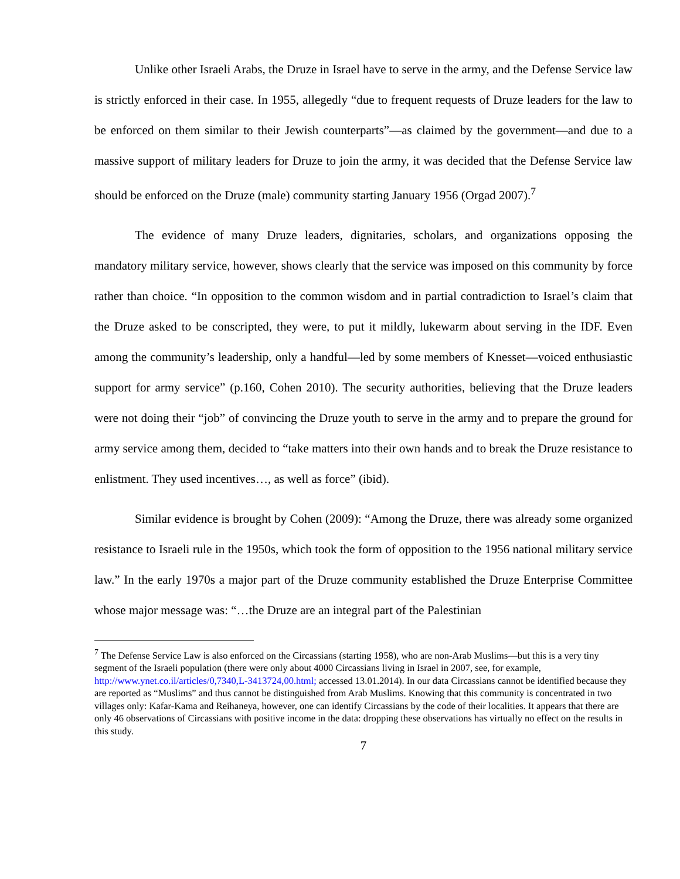Unlike other Israeli Arabs, the Druze in Israel have to serve in the army, and the Defense Service law is strictly enforced in their case. In 1955, allegedly “due to frequent requests of Druze leaders for the law to be enforced on them similar to their Jewish counterparts”—as claimed by the government—and due to a massive support of military leaders for Druze to join the army, it was decided that the Defense Service law should be enforced on the Druze (male) community starting January 1956 (Orgad 2007).<sup>7</sup>
The evidence of many Druze leaders, dignitaries, scholars, and organizations opposing the mandatory military service, however, shows clearly that the service was imposed on this community by force rather than choice. “In opposition to the common wisdom and in partial contradiction to Israel’s claim that the Druze asked to be conscripted, they were, to put it mildly, lukewarm about serving in the IDF. Even among the community’s leadership, only a handful—led by some members of Knesset—voiced enthusiastic support for army service” (p.160, Cohen 2010). The security authorities, believing that the Druze leaders were not doing their “job” of convincing the Druze youth to serve in the army and to prepare the ground for army service among them, decided to “take matters into their own hands and to break the Druze resistance to enlistment. They used incentives…, as well as force” (ibid).
Similar evidence is brought by Cohen (2009): “Among the Druze, there was already some organized resistance to Israeli rule in the 1950s, which took the form of opposition to the 1956 national military service law.” In the early 1970s a major part of the Druze community established the Druze Enterprise Committee whose major message was: “…the Druze are an integral part of the Palestinian
<sup>7</sup> The Defense Service Law is also enforced on the Circassians (starting 1958), who are non-Arab Muslims—but this is a very tiny segment of the Israeli population (there were only about 4000 Circassians living in Israel in 2007, see, for example, http://www.ynet.co.il/articles/0,7340,L-3413724,00.html; accessed 13.01.2014). In our data Circassians cannot be identified because they are reported as “Muslims” and thus cannot be distinguished from Arab Muslims. Knowing that this community is concentrated in two villages only: Kafar-Kama and Reihaneya, however, one can identify Circassians by the code of their localities. It appears that there are only 46 observations of Circassians with positive income in the data: dropping these observations has virtually no effect on the results in this study.
7